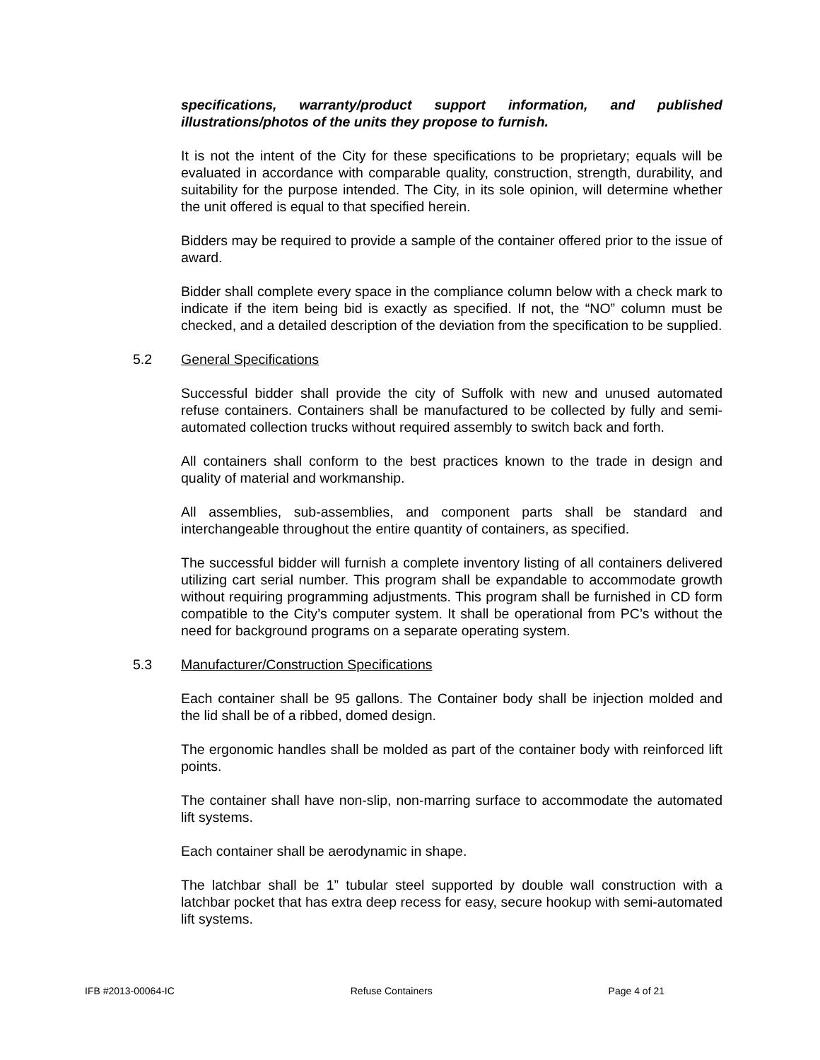specifications, warranty/product support information, and published illustrations/photos of the units they propose to furnish.
It is not the intent of the City for these specifications to be proprietary; equals will be evaluated in accordance with comparable quality, construction, strength, durability, and suitability for the purpose intended. The City, in its sole opinion, will determine whether the unit offered is equal to that specified herein.
Bidders may be required to provide a sample of the container offered prior to the issue of award.
Bidder shall complete every space in the compliance column below with a check mark to indicate if the item being bid is exactly as specified. If not, the “NO” column must be checked, and a detailed description of the deviation from the specification to be supplied.
5.2 General Specifications
Successful bidder shall provide the city of Suffolk with new and unused automated refuse containers. Containers shall be manufactured to be collected by fully and semi-automated collection trucks without required assembly to switch back and forth.
All containers shall conform to the best practices known to the trade in design and quality of material and workmanship.
All assemblies, sub-assemblies, and component parts shall be standard and interchangeable throughout the entire quantity of containers, as specified.
The successful bidder will furnish a complete inventory listing of all containers delivered utilizing cart serial number. This program shall be expandable to accommodate growth without requiring programming adjustments. This program shall be furnished in CD form compatible to the City’s computer system. It shall be operational from PC’s without the need for background programs on a separate operating system.
5.3 Manufacturer/Construction Specifications
Each container shall be 95 gallons. The Container body shall be injection molded and the lid shall be of a ribbed, domed design.
The ergonomic handles shall be molded as part of the container body with reinforced lift points.
The container shall have non-slip, non-marring surface to accommodate the automated lift systems.
Each container shall be aerodynamic in shape.
The latchbar shall be 1” tubular steel supported by double wall construction with a latchbar pocket that has extra deep recess for easy, secure hookup with semi-automated lift systems.
IFB #2013-00064-IC Refuse Containers Page 4 of 21